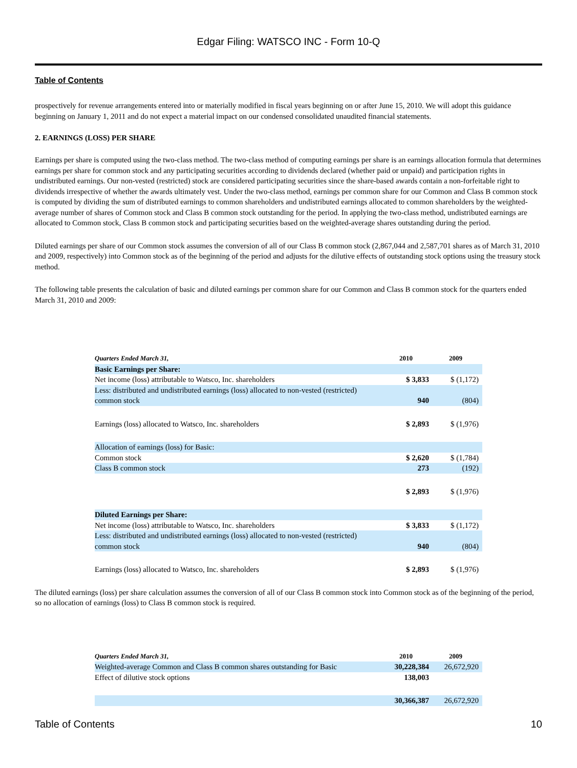Edgar Filing: WATSCO INC - Form 10-Q
Table of Contents
prospectively for revenue arrangements entered into or materially modified in fiscal years beginning on or after June 15, 2010. We will adopt this guidance beginning on January 1, 2011 and do not expect a material impact on our condensed consolidated unaudited financial statements.
2. EARNINGS (LOSS) PER SHARE
Earnings per share is computed using the two-class method. The two-class method of computing earnings per share is an earnings allocation formula that determines earnings per share for common stock and any participating securities according to dividends declared (whether paid or unpaid) and participation rights in undistributed earnings. Our non-vested (restricted) stock are considered participating securities since the share-based awards contain a non-forfeitable right to dividends irrespective of whether the awards ultimately vest. Under the two-class method, earnings per common share for our Common and Class B common stock is computed by dividing the sum of distributed earnings to common shareholders and undistributed earnings allocated to common shareholders by the weighted-average number of shares of Common stock and Class B common stock outstanding for the period. In applying the two-class method, undistributed earnings are allocated to Common stock, Class B common stock and participating securities based on the weighted-average shares outstanding during the period.
Diluted earnings per share of our Common stock assumes the conversion of all of our Class B common stock (2,867,044 and 2,587,701 shares as of March 31, 2010 and 2009, respectively) into Common stock as of the beginning of the period and adjusts for the dilutive effects of outstanding stock options using the treasury stock method.
The following table presents the calculation of basic and diluted earnings per common share for our Common and Class B common stock for the quarters ended March 31, 2010 and 2009:
| Quarters Ended March 31, | 2010 | 2009 |
| --- | --- | --- |
| Basic Earnings per Share: | | |
| Net income (loss) attributable to Watsco, Inc. shareholders | $ 3,833 | $ (1,172) |
| Less: distributed and undistributed earnings (loss) allocated to non-vested (restricted) common stock | 940 | (804) |
| Earnings (loss) allocated to Watsco, Inc. shareholders | $ 2,893 | $ (1,976) |
| Allocation of earnings (loss) for Basic: | | |
| Common stock | $ 2,620 | $ (1,784) |
| Class B common stock | 273 | (192) |
| | $ 2,893 | $ (1,976) |
| Diluted Earnings per Share: | | |
| Net income (loss) attributable to Watsco, Inc. shareholders | $ 3,833 | $ (1,172) |
| Less: distributed and undistributed earnings (loss) allocated to non-vested (restricted) common stock | 940 | (804) |
| Earnings (loss) allocated to Watsco, Inc. shareholders | $ 2,893 | $ (1,976) |
The diluted earnings (loss) per share calculation assumes the conversion of all of our Class B common stock into Common stock as of the beginning of the period, so no allocation of earnings (loss) to Class B common stock is required.
| Quarters Ended March 31, | 2010 | 2009 |
| --- | --- | --- |
| Weighted-average Common and Class B common shares outstanding for Basic | 30,228,384 | 26,672,920 |
| Effect of dilutive stock options | 138,003 | |
| | 30,366,387 | 26,672,920 |
Table of Contents 10